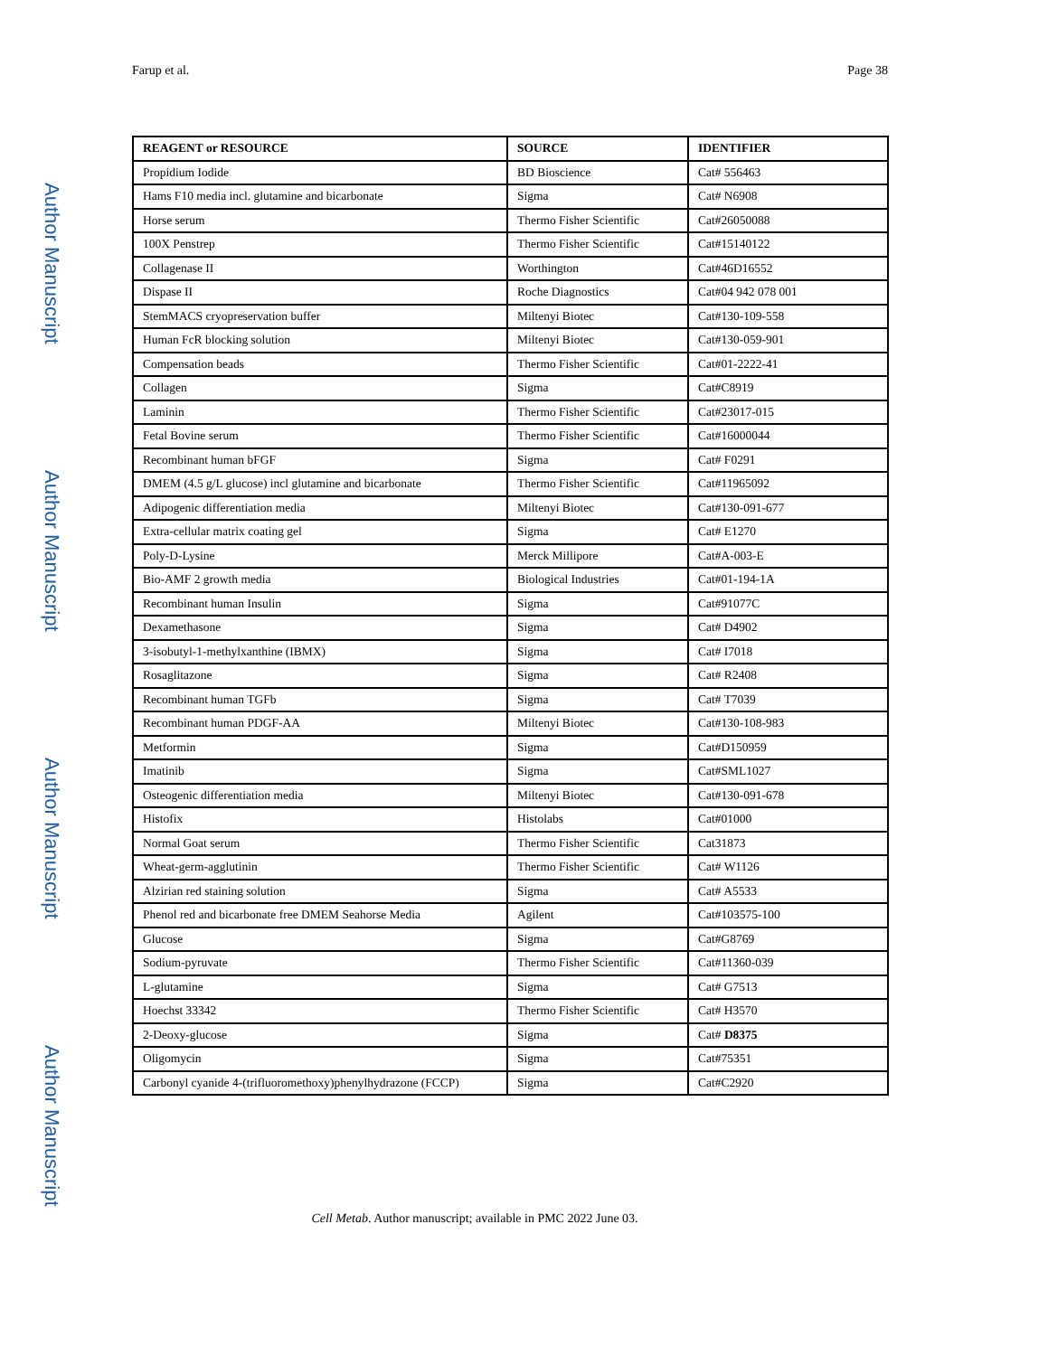Farup et al. Page 38
Author Manuscript
Author Manuscript
Author Manuscript
Author Manuscript
| REAGENT or RESOURCE | SOURCE | IDENTIFIER |
| --- | --- | --- |
| Propidium Iodide | BD Bioscience | Cat# 556463 |
| Hams F10 media incl. glutamine and bicarbonate | Sigma | Cat# N6908 |
| Horse serum | Thermo Fisher Scientific | Cat#26050088 |
| 100X Penstrep | Thermo Fisher Scientific | Cat#15140122 |
| Collagenase II | Worthington | Cat#46D16552 |
| Dispase II | Roche Diagnostics | Cat#04 942 078 001 |
| StemMACS cryopreservation buffer | Miltenyi Biotec | Cat#130-109-558 |
| Human FcR blocking solution | Miltenyi Biotec | Cat#130-059-901 |
| Compensation beads | Thermo Fisher Scientific | Cat#01-2222-41 |
| Collagen | Sigma | Cat#C8919 |
| Laminin | Thermo Fisher Scientific | Cat#23017-015 |
| Fetal Bovine serum | Thermo Fisher Scientific | Cat#16000044 |
| Recombinant human bFGF | Sigma | Cat# F0291 |
| DMEM (4.5 g/L glucose) incl glutamine and bicarbonate | Thermo Fisher Scientific | Cat#11965092 |
| Adipogenic differentiation media | Miltenyi Biotec | Cat#130-091-677 |
| Extra-cellular matrix coating gel | Sigma | Cat# E1270 |
| Poly-D-Lysine | Merck Millipore | Cat#A-003-E |
| Bio-AMF 2 growth media | Biological Industries | Cat#01-194-1A |
| Recombinant human Insulin | Sigma | Cat#91077C |
| Dexamethasone | Sigma | Cat# D4902 |
| 3-isobutyl-1-methylxanthine (IBMX) | Sigma | Cat# I7018 |
| Rosaglitazone | Sigma | Cat# R2408 |
| Recombinant human TGFb | Sigma | Cat# T7039 |
| Recombinant human PDGF-AA | Miltenyi Biotec | Cat#130-108-983 |
| Metformin | Sigma | Cat#D150959 |
| Imatinib | Sigma | Cat#SML1027 |
| Osteogenic differentiation media | Miltenyi Biotec | Cat#130-091-678 |
| Histofix | Histolabs | Cat#01000 |
| Normal Goat serum | Thermo Fisher Scientific | Cat31873 |
| Wheat-germ-agglutinin | Thermo Fisher Scientific | Cat# W1126 |
| Alzirian red staining solution | Sigma | Cat# A5533 |
| Phenol red and bicarbonate free DMEM Seahorse Media | Agilent | Cat#103575-100 |
| Glucose | Sigma | Cat#G8769 |
| Sodium-pyruvate | Thermo Fisher Scientific | Cat#11360-039 |
| L-glutamine | Sigma | Cat# G7513 |
| Hoechst 33342 | Thermo Fisher Scientific | Cat# H3570 |
| 2-Deoxy-glucose | Sigma | Cat# D8375 |
| Oligomycin | Sigma | Cat#75351 |
| Carbonyl cyanide 4-(trifluoromethoxy)phenylhydrazone (FCCP) | Sigma | Cat#C2920 |
Cell Metab. Author manuscript; available in PMC 2022 June 03.